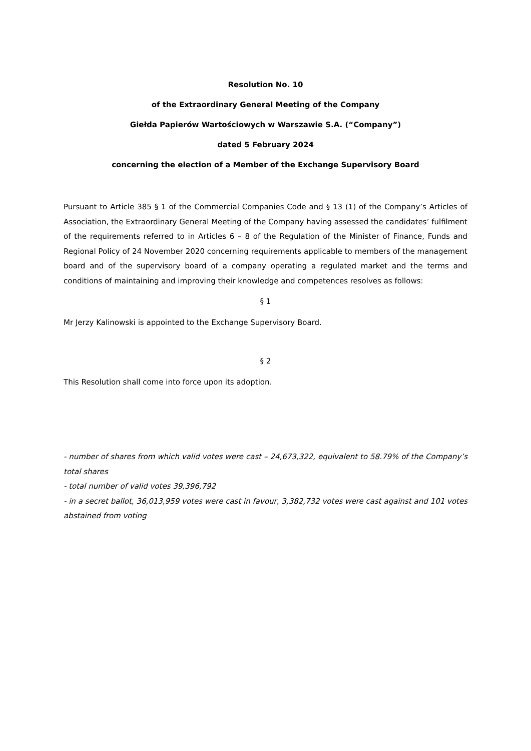Resolution No. 10
of the Extraordinary General Meeting of the Company
Giełda Papierów Wartościowych w Warszawie S.A. (“Company”)
dated 5 February 2024
concerning the election of a Member of the Exchange Supervisory Board
Pursuant to Article 385 § 1 of the Commercial Companies Code and § 13 (1) of the Company’s Articles of Association, the Extraordinary General Meeting of the Company having assessed the candidates’ fulfilment of the requirements referred to in Articles 6 – 8 of the Regulation of the Minister of Finance, Funds and Regional Policy of 24 November 2020 concerning requirements applicable to members of the management board and of the supervisory board of a company operating a regulated market and the terms and conditions of maintaining and improving their knowledge and competences resolves as follows:
§ 1
Mr Jerzy Kalinowski is appointed to the Exchange Supervisory Board.
§ 2
This Resolution shall come into force upon its adoption.
- number of shares from which valid votes were cast – 24,673,322, equivalent to 58.79% of the Company’s total shares
- total number of valid votes 39,396,792
- in a secret ballot, 36,013,959 votes were cast in favour, 3,382,732 votes were cast against and 101 votes abstained from voting